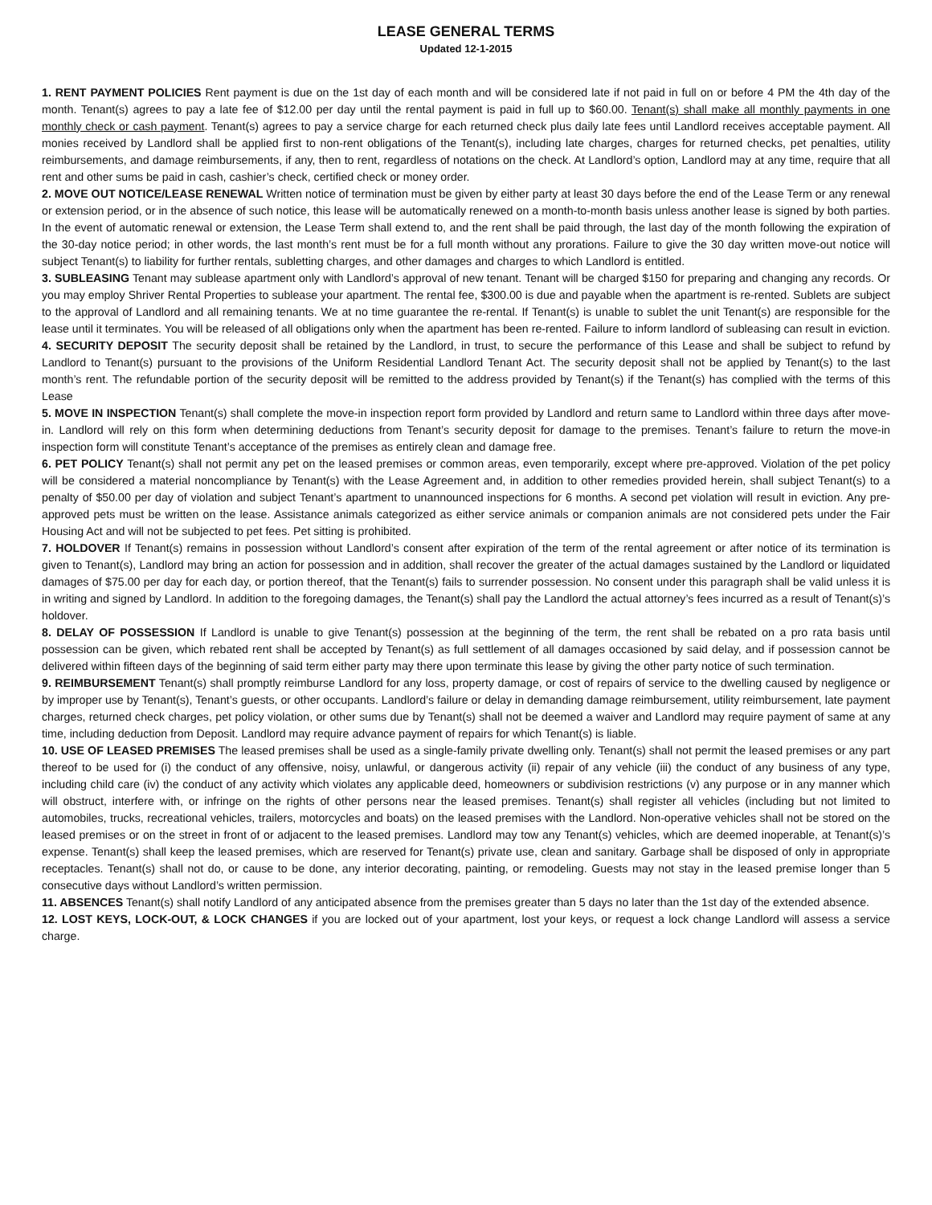LEASE GENERAL TERMS
Updated 12-1-2015
1. RENT PAYMENT POLICIES Rent payment is due on the 1st day of each month and will be considered late if not paid in full on or before 4 PM the 4th day of the month. Tenant(s) agrees to pay a late fee of $12.00 per day until the rental payment is paid in full up to $60.00. Tenant(s) shall make all monthly payments in one monthly check or cash payment. Tenant(s) agrees to pay a service charge for each returned check plus daily late fees until Landlord receives acceptable payment. All monies received by Landlord shall be applied first to non-rent obligations of the Tenant(s), including late charges, charges for returned checks, pet penalties, utility reimbursements, and damage reimbursements, if any, then to rent, regardless of notations on the check. At Landlord’s option, Landlord may at any time, require that all rent and other sums be paid in cash, cashier’s check, certified check or money order.
2. MOVE OUT NOTICE/LEASE RENEWAL Written notice of termination must be given by either party at least 30 days before the end of the Lease Term or any renewal or extension period, or in the absence of such notice, this lease will be automatically renewed on a month-to-month basis unless another lease is signed by both parties. In the event of automatic renewal or extension, the Lease Term shall extend to, and the rent shall be paid through, the last day of the month following the expiration of the 30-day notice period; in other words, the last month’s rent must be for a full month without any prorations. Failure to give the 30 day written move-out notice will subject Tenant(s) to liability for further rentals, subletting charges, and other damages and charges to which Landlord is entitled.
3. SUBLEASING Tenant may sublease apartment only with Landlord’s approval of new tenant. Tenant will be charged $150 for preparing and changing any records. Or you may employ Shriver Rental Properties to sublease your apartment. The rental fee, $300.00 is due and payable when the apartment is re-rented. Sublets are subject to the approval of Landlord and all remaining tenants. We at no time guarantee the re-rental. If Tenant(s) is unable to sublet the unit Tenant(s) are responsible for the lease until it terminates. You will be released of all obligations only when the apartment has been re-rented. Failure to inform landlord of subleasing can result in eviction.
4. SECURITY DEPOSIT The security deposit shall be retained by the Landlord, in trust, to secure the performance of this Lease and shall be subject to refund by Landlord to Tenant(s) pursuant to the provisions of the Uniform Residential Landlord Tenant Act. The security deposit shall not be applied by Tenant(s) to the last month’s rent. The refundable portion of the security deposit will be remitted to the address provided by Tenant(s) if the Tenant(s) has complied with the terms of this Lease
5. MOVE IN INSPECTION Tenant(s) shall complete the move-in inspection report form provided by Landlord and return same to Landlord within three days after move-in. Landlord will rely on this form when determining deductions from Tenant’s security deposit for damage to the premises. Tenant’s failure to return the move-in inspection form will constitute Tenant’s acceptance of the premises as entirely clean and damage free.
6. PET POLICY Tenant(s) shall not permit any pet on the leased premises or common areas, even temporarily, except where pre-approved. Violation of the pet policy will be considered a material noncompliance by Tenant(s) with the Lease Agreement and, in addition to other remedies provided herein, shall subject Tenant(s) to a penalty of $50.00 per day of violation and subject Tenant’s apartment to unannounced inspections for 6 months. A second pet violation will result in eviction. Any pre-approved pets must be written on the lease. Assistance animals categorized as either service animals or companion animals are not considered pets under the Fair Housing Act and will not be subjected to pet fees. Pet sitting is prohibited.
7. HOLDOVER If Tenant(s) remains in possession without Landlord’s consent after expiration of the term of the rental agreement or after notice of its termination is given to Tenant(s), Landlord may bring an action for possession and in addition, shall recover the greater of the actual damages sustained by the Landlord or liquidated damages of $75.00 per day for each day, or portion thereof, that the Tenant(s) fails to surrender possession. No consent under this paragraph shall be valid unless it is in writing and signed by Landlord. In addition to the foregoing damages, the Tenant(s) shall pay the Landlord the actual attorney’s fees incurred as a result of Tenant(s)’s holdover.
8. DELAY OF POSSESSION If Landlord is unable to give Tenant(s) possession at the beginning of the term, the rent shall be rebated on a pro rata basis until possession can be given, which rebated rent shall be accepted by Tenant(s) as full settlement of all damages occasioned by said delay, and if possession cannot be delivered within fifteen days of the beginning of said term either party may there upon terminate this lease by giving the other party notice of such termination.
9. REIMBURSEMENT Tenant(s) shall promptly reimburse Landlord for any loss, property damage, or cost of repairs of service to the dwelling caused by negligence or by improper use by Tenant(s), Tenant’s guests, or other occupants. Landlord’s failure or delay in demanding damage reimbursement, utility reimbursement, late payment charges, returned check charges, pet policy violation, or other sums due by Tenant(s) shall not be deemed a waiver and Landlord may require payment of same at any time, including deduction from Deposit. Landlord may require advance payment of repairs for which Tenant(s) is liable.
10. USE OF LEASED PREMISES The leased premises shall be used as a single-family private dwelling only. Tenant(s) shall not permit the leased premises or any part thereof to be used for (i) the conduct of any offensive, noisy, unlawful, or dangerous activity (ii) repair of any vehicle (iii) the conduct of any business of any type, including child care (iv) the conduct of any activity which violates any applicable deed, homeowners or subdivision restrictions (v) any purpose or in any manner which will obstruct, interfere with, or infringe on the rights of other persons near the leased premises. Tenant(s) shall register all vehicles (including but not limited to automobiles, trucks, recreational vehicles, trailers, motorcycles and boats) on the leased premises with the Landlord. Non-operative vehicles shall not be stored on the leased premises or on the street in front of or adjacent to the leased premises. Landlord may tow any Tenant(s) vehicles, which are deemed inoperable, at Tenant(s)’s expense. Tenant(s) shall keep the leased premises, which are reserved for Tenant(s) private use, clean and sanitary. Garbage shall be disposed of only in appropriate receptacles. Tenant(s) shall not do, or cause to be done, any interior decorating, painting, or remodeling. Guests may not stay in the leased premise longer than 5 consecutive days without Landlord’s written permission.
11. ABSENCES Tenant(s) shall notify Landlord of any anticipated absence from the premises greater than 5 days no later than the 1st day of the extended absence.
12. LOST KEYS, LOCK-OUT, & LOCK CHANGES if you are locked out of your apartment, lost your keys, or request a lock change Landlord will assess a service charge.